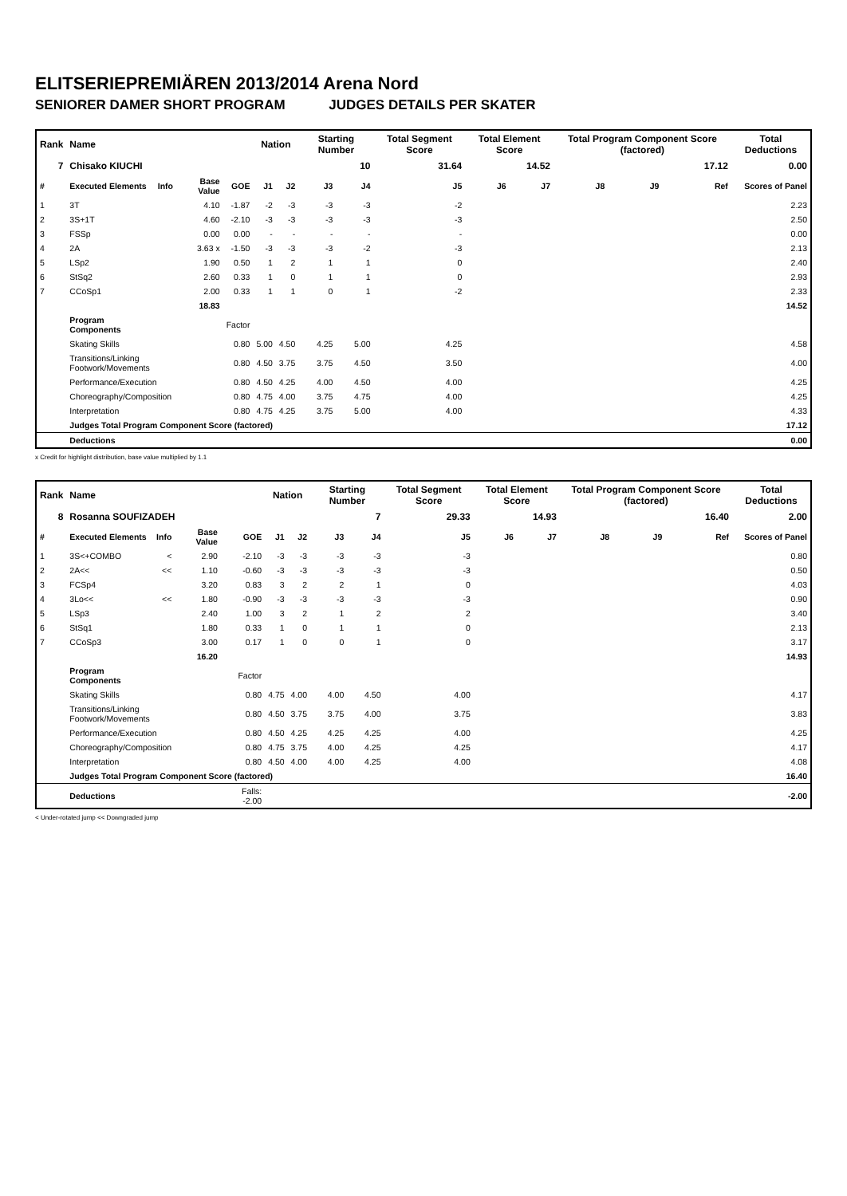ELITSERIEPREMIÄREN 2013/2014 Arena Nord
SENIORER DAMER SHORT PROGRAM JUDGES DETAILS PER SKATER
| Rank | Name | | | | Nation | | Starting Number | | Total Segment Score | Total Element Score | | Total Program Component Score (factored) | | | Total Deductions |
| --- | --- | --- | --- | --- | --- | --- | --- | --- | --- | --- | --- | --- | --- | --- | --- |
| 7 | Chisako KIUCHI | | | | | | 10 | | 31.64 | 14.52 | | 17.12 | | | 0.00 |
| # | Executed Elements | Info | Base Value | GOE | J1 | J2 | J3 | J4 | J5 | J6 | J7 | J8 | J9 | Ref | Scores of Panel |
| 1 | 3T | | 4.10 | -1.87 | -2 | -3 | -3 | -3 | -2 | | | | | | 2.23 |
| 2 | 3S+1T | | 4.60 | -2.10 | -3 | -3 | -3 | -3 | -3 | | | | | | 2.50 |
| 3 | FSSp | | 0.00 | 0.00 | - | - | - | - | - | | | | | | 0.00 |
| 4 | 2A | | 3.63 x | -1.50 | -3 | -3 | -3 | -2 | -3 | | | | | | 2.13 |
| 5 | LSp2 | | 1.90 | 0.50 | 1 | 2 | 1 | 1 | 0 | | | | | | 2.40 |
| 6 | StSq2 | | 2.60 | 0.33 | 1 | 0 | 1 | 1 | 0 | | | | | | 2.93 |
| 7 | CCoSp1 | | 2.00 | 0.33 | 1 | 1 | 0 | 1 | -2 | | | | | | 2.33 |
| | | | 18.83 | | | | | | | | | | | | 14.52 |
| | Program Components | | | Factor | | | | | | | | | | | |
| | Skating Skills | | | 0.80 | 5.00 | 4.50 | 4.25 | 5.00 | 4.25 | | | | | | 4.58 |
| | Transitions/Linking Footwork/Movements | | | 0.80 | 4.50 | 3.75 | 3.75 | 4.50 | 3.50 | | | | | | 4.00 |
| | Performance/Execution | | | 0.80 | 4.50 | 4.25 | 4.00 | 4.50 | 4.00 | | | | | | 4.25 |
| | Choreography/Composition | | | 0.80 | 4.75 | 4.00 | 3.75 | 4.75 | 4.00 | | | | | | 4.25 |
| | Interpretation | | | 0.80 | 4.75 | 4.25 | 3.75 | 5.00 | 4.00 | | | | | | 4.33 |
| | Judges Total Program Component Score (factored) | | | | | | | | | | | | | | 17.12 |
| | Deductions | | | | | | | | | | | | | | 0.00 |
x Credit for highlight distribution, base value multiplied by 1.1
| Rank | Name | | | | Nation | | Starting Number | | Total Segment Score | Total Element Score | | Total Program Component Score (factored) | | | Total Deductions |
| --- | --- | --- | --- | --- | --- | --- | --- | --- | --- | --- | --- | --- | --- | --- | --- |
| 8 | Rosanna SOUFIZADEH | | | | | | 7 | | 29.33 | 14.93 | | 16.40 | | | 2.00 |
| # | Executed Elements | Info | Base Value | GOE | J1 | J2 | J3 | J4 | J5 | J6 | J7 | J8 | J9 | Ref | Scores of Panel |
| 1 | 3S<+COMBO | < | 2.90 | -2.10 | -3 | -3 | -3 | -3 | -3 | | | | | | 0.80 |
| 2 | 2A<< | << | 1.10 | -0.60 | -3 | -3 | -3 | -3 | -3 | | | | | | 0.50 |
| 3 | FCSp4 | | 3.20 | 0.83 | 3 | 2 | 2 | 1 | 0 | | | | | | 4.03 |
| 4 | 3Lo<< | << | 1.80 | -0.90 | -3 | -3 | -3 | -3 | -3 | | | | | | 0.90 |
| 5 | LSp3 | | 2.40 | 1.00 | 3 | 2 | 1 | 2 | 2 | | | | | | 3.40 |
| 6 | StSq1 | | 1.80 | 0.33 | 1 | 0 | 1 | 1 | 0 | | | | | | 2.13 |
| 7 | CCoSp3 | | 3.00 | 0.17 | 1 | 0 | 0 | 1 | 0 | | | | | | 3.17 |
| | | | 16.20 | | | | | | | | | | | | 14.93 |
| | Program Components | | | Factor | | | | | | | | | | | |
| | Skating Skills | | | 0.80 | 4.75 | 4.00 | 4.00 | 4.50 | 4.00 | | | | | | 4.17 |
| | Transitions/Linking Footwork/Movements | | | 0.80 | 4.50 | 3.75 | 3.75 | 4.00 | 3.75 | | | | | | 3.83 |
| | Performance/Execution | | | 0.80 | 4.50 | 4.25 | 4.25 | 4.25 | 4.00 | | | | | | 4.25 |
| | Choreography/Composition | | | 0.80 | 4.75 | 3.75 | 4.00 | 4.25 | 4.25 | | | | | | 4.17 |
| | Interpretation | | | 0.80 | 4.50 | 4.00 | 4.00 | 4.25 | 4.00 | | | | | | 4.08 |
| | Judges Total Program Component Score (factored) | | | | | | | | | | | | | | 16.40 |
| | Deductions | | | Falls: -2.00 | | | | | | | | | | | -2.00 |
< Under-rotated jump << Downgraded jump